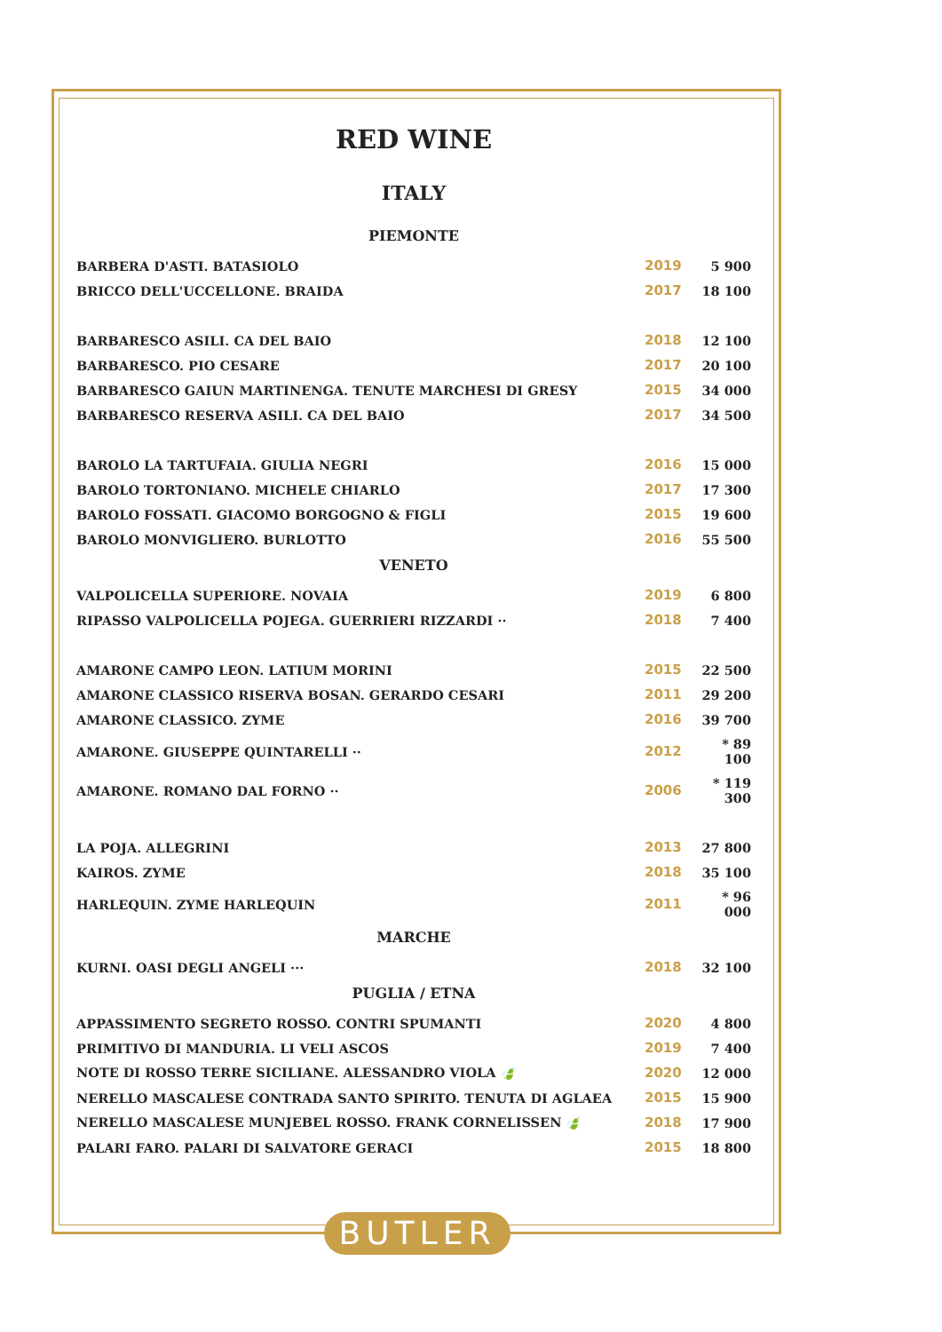RED WINE
ITALY
PIEMONTE
| BARBERA D'ASTI. BATASIOLO | 2019 | 5 900 |
| BRICCO DELL'UCCELLONE. BRAIDA | 2017 | 18 100 |
| BARBARESCO ASILI. CA DEL BAIO | 2018 | 12 100 |
| BARBARESCO. PIO CESARE | 2017 | 20 100 |
| BARBARESCO GAIUN MARTINENGA. TENUTE MARCHESI DI GRESY | 2015 | 34 000 |
| BARBARESCO RESERVA ASILI. CA DEL BAIO | 2017 | 34 500 |
| BAROLO LA TARTUFAIA. GIULIA NEGRI | 2016 | 15 000 |
| BAROLO TORTONIANO. MICHELE CHIARLO | 2017 | 17 300 |
| BAROLO FOSSATI. GIACOMO BORGOGNO & FIGLI | 2015 | 19 600 |
| BAROLO MONVIGLIERO. BURLOTTO | 2016 | 55 500 |
VENETO
| VALPOLICELLA SUPERIORE. NOVAIA | 2019 | 6 800 |
| RIPASSO VALPOLICELLA POJEGA. GUERRIERI RIZZARDI ·· | 2018 | 7 400 |
| AMARONE CAMPO LEON. LATIUM MORINI | 2015 | 22 500 |
| AMARONE CLASSICO RISERVA BOSAN. GERARDO CESARI | 2011 | 29 200 |
| AMARONE CLASSICO. ZYME | 2016 | 39 700 |
| AMARONE. GIUSEPPE QUINTARELLI ·· | 2012 | * 89 100 |
| AMARONE. ROMANO DAL FORNO ·· | 2006 | * 119 300 |
| LA POJA. ALLEGRINI | 2013 | 27 800 |
| KAIROS. ZYME | 2018 | 35 100 |
| HARLEQUIN. ZYME HARLEQUIN | 2011 | * 96 000 |
MARCHE
| KURNI. OASI DEGLI ANGELI ··· | 2018 | 32 100 |
PUGLIA / ETNA
| APPASSIMENTO SEGRETO ROSSO. CONTRI SPUMANTI | 2020 | 4 800 |
| PRIMITIVO DI MANDURIA. LI VELI ASCOS | 2019 | 7 400 |
| NOTE DI ROSSO TERRE SICILIANE. ALESSANDRO VIOLA 🍃 | 2020 | 12 000 |
| NERELLO MASCALESE CONTRADA SANTO SPIRITO. TENUTA DI AGLAEA | 2015 | 15 900 |
| NERELLO MASCALESE MUNJEBEL ROSSO. FRANK CORNELISSEN 🍃 | 2018 | 17 900 |
| PALARI FARO. PALARI DI SALVATORE GERACI | 2015 | 18 800 |
BUTLER